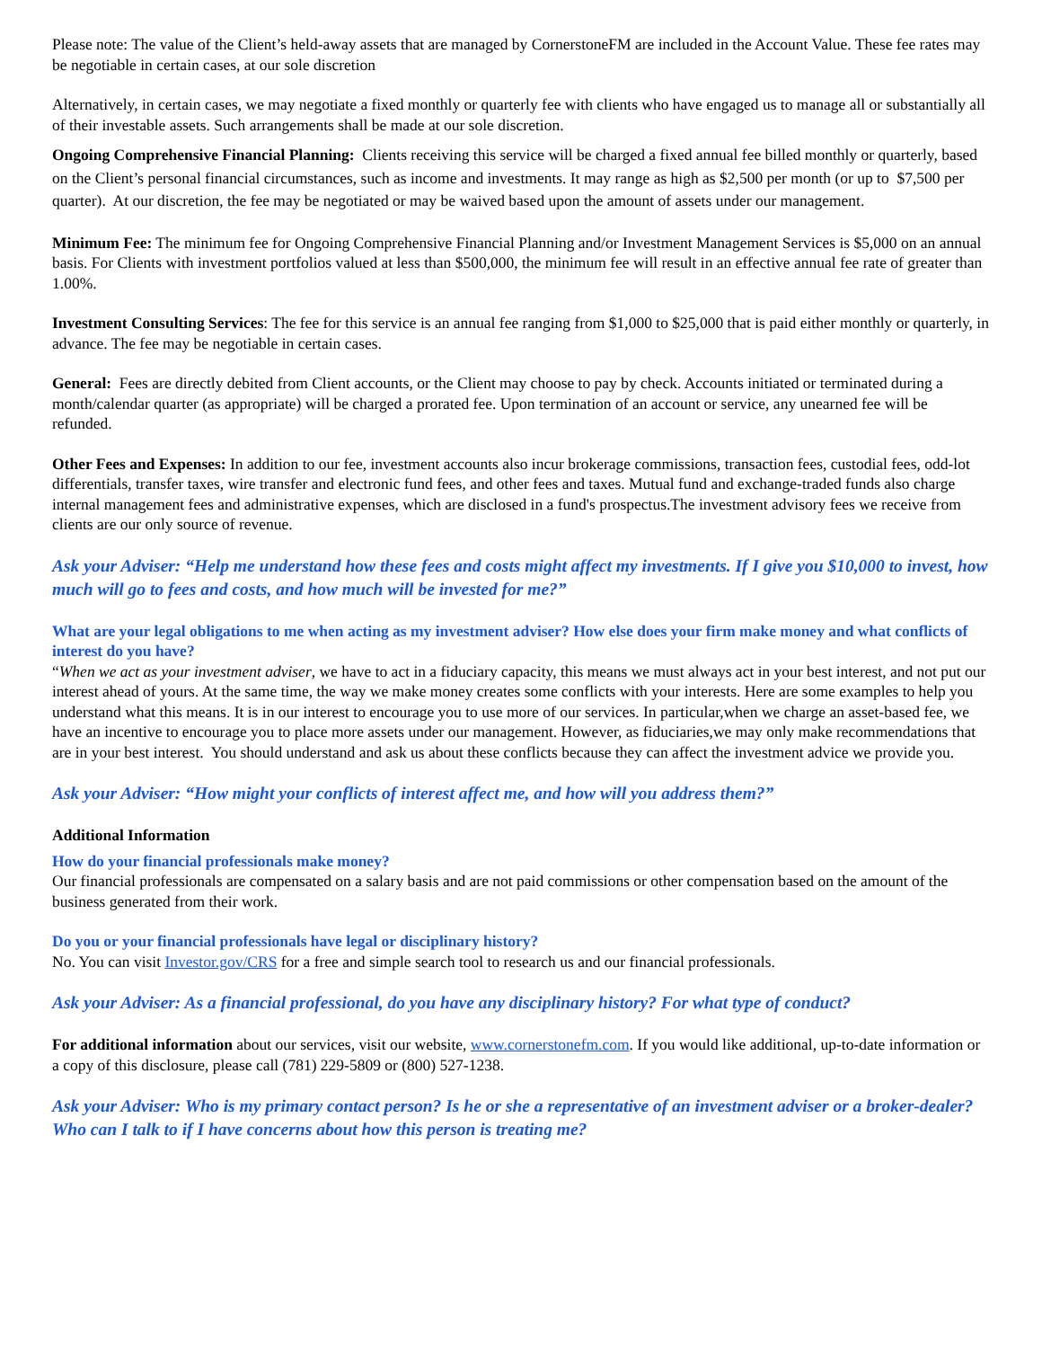Please note: The value of the Client’s held-away assets that are managed by CornerstoneFM are included in the Account Value. These fee rates may be negotiable in certain cases, at our sole discretion
Alternatively, in certain cases, we may negotiate a fixed monthly or quarterly fee with clients who have engaged us to manage all or substantially all of their investable assets. Such arrangements shall be made at our sole discretion.
Ongoing Comprehensive Financial Planning: Clients receiving this service will be charged a fixed annual fee billed monthly or quarterly, based on the Client’s personal financial circumstances, such as income and investments. It may range as high as $2,500 per month (or up to $7,500 per quarter). At our discretion, the fee may be negotiated or may be waived based upon the amount of assets under our management.
Minimum Fee: The minimum fee for Ongoing Comprehensive Financial Planning and/or Investment Management Services is $5,000 on an annual basis. For Clients with investment portfolios valued at less than $500,000, the minimum fee will result in an effective annual fee rate of greater than 1.00%.
Investment Consulting Services: The fee for this service is an annual fee ranging from $1,000 to $25,000 that is paid either monthly or quarterly, in advance. The fee may be negotiable in certain cases.
General: Fees are directly debited from Client accounts, or the Client may choose to pay by check. Accounts initiated or terminated during a month/calendar quarter (as appropriate) will be charged a prorated fee. Upon termination of an account or service, any unearned fee will be refunded.
Other Fees and Expenses: In addition to our fee, investment accounts also incur brokerage commissions, transaction fees, custodial fees, odd-lot differentials, transfer taxes, wire transfer and electronic fund fees, and other fees and taxes. Mutual fund and exchange-traded funds also charge internal management fees and administrative expenses, which are disclosed in a fund's prospectus.The investment advisory fees we receive from clients are our only source of revenue.
Ask your Adviser: “Help me understand how these fees and costs might affect my investments. If I give you $10,000 to invest, how much will go to fees and costs, and how much will be invested for me?”
What are your legal obligations to me when acting as my investment adviser? How else does your firm make money and what conflicts of interest do you have?
“When we act as your investment adviser, we have to act in a fiduciary capacity, this means we must always act in your best interest, and not put our interest ahead of yours. At the same time, the way we make money creates some conflicts with your interests. Here are some examples to help you understand what this means. It is in our interest to encourage you to use more of our services. In particular,when we charge an asset-based fee, we have an incentive to encourage you to place more assets under our management. However, as fiduciaries,we may only make recommendations that are in your best interest. You should understand and ask us about these conflicts because they can affect the investment advice we provide you.
Ask your Adviser: “How might your conflicts of interest affect me, and how will you address them?”
Additional Information
How do your financial professionals make money?
Our financial professionals are compensated on a salary basis and are not paid commissions or other compensation based on the amount of the business generated from their work.
Do you or your financial professionals have legal or disciplinary history?
No. You can visit Investor.gov/CRS for a free and simple search tool to research us and our financial professionals.
Ask your Adviser: As a financial professional, do you have any disciplinary history? For what type of conduct?
For additional information about our services, visit our website, www.cornerstonefm.com. If you would like additional, up-to-date information or a copy of this disclosure, please call (781) 229-5809 or (800) 527-1238.
Ask your Adviser: Who is my primary contact person? Is he or she a representative of an investment adviser or a broker-dealer? Who can I talk to if I have concerns about how this person is treating me?